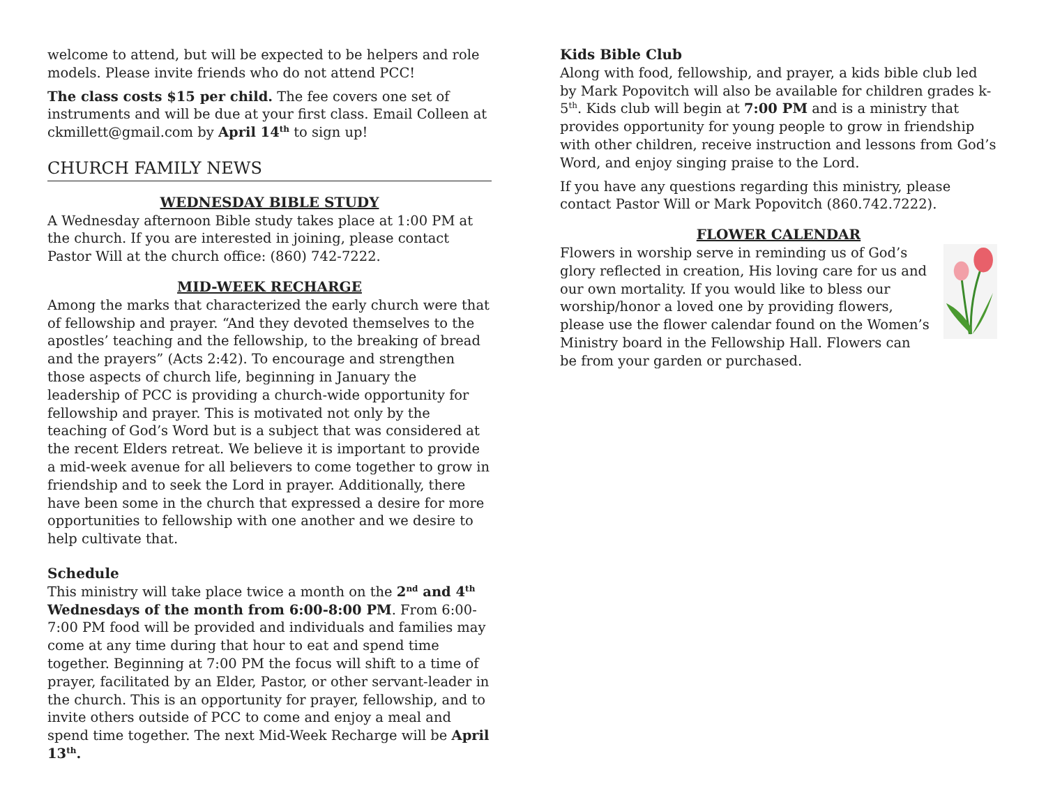welcome to attend, but will be expected to be helpers and role models. Please invite friends who do not attend PCC!
The class costs $15 per child. The fee covers one set of instruments and will be due at your first class. Email Colleen at ckmillett@gmail.com by April 14<sup>th</sup> to sign up!
CHURCH FAMILY NEWS
WEDNESDAY BIBLE STUDY
A Wednesday afternoon Bible study takes place at 1:00 PM at the church. If you are interested in joining, please contact Pastor Will at the church office: (860) 742-7222.
MID-WEEK RECHARGE
Among the marks that characterized the early church were that of fellowship and prayer. “And they devoted themselves to the apostles’ teaching and the fellowship, to the breaking of bread and the prayers” (Acts 2:42). To encourage and strengthen those aspects of church life, beginning in January the leadership of PCC is providing a church-wide opportunity for fellowship and prayer. This is motivated not only by the teaching of God’s Word but is a subject that was considered at the recent Elders retreat. We believe it is important to provide a mid-week avenue for all believers to come together to grow in friendship and to seek the Lord in prayer. Additionally, there have been some in the church that expressed a desire for more opportunities to fellowship with one another and we desire to help cultivate that.
Schedule
This ministry will take place twice a month on the 2<sup>nd</sup> and 4<sup>th</sup> Wednesdays of the month from 6:00-8:00 PM. From 6:00-7:00 PM food will be provided and individuals and families may come at any time during that hour to eat and spend time together. Beginning at 7:00 PM the focus will shift to a time of prayer, facilitated by an Elder, Pastor, or other servant-leader in the church. This is an opportunity for prayer, fellowship, and to invite others outside of PCC to come and enjoy a meal and spend time together. The next Mid-Week Recharge will be April 13<sup>th</sup>.
Kids Bible Club
Along with food, fellowship, and prayer, a kids bible club led by Mark Popovitch will also be available for children grades k-5<sup>th</sup>. Kids club will begin at 7:00 PM and is a ministry that provides opportunity for young people to grow in friendship with other children, receive instruction and lessons from God’s Word, and enjoy singing praise to the Lord.
If you have any questions regarding this ministry, please contact Pastor Will or Mark Popovitch (860.742.7222).
FLOWER CALENDAR
Flowers in worship serve in reminding us of God’s glory reflected in creation, His loving care for us and our own mortality. If you would like to bless our worship/honor a loved one by providing flowers, please use the flower calendar found on the Women’s Ministry board in the Fellowship Hall. Flowers can be from your garden or purchased.